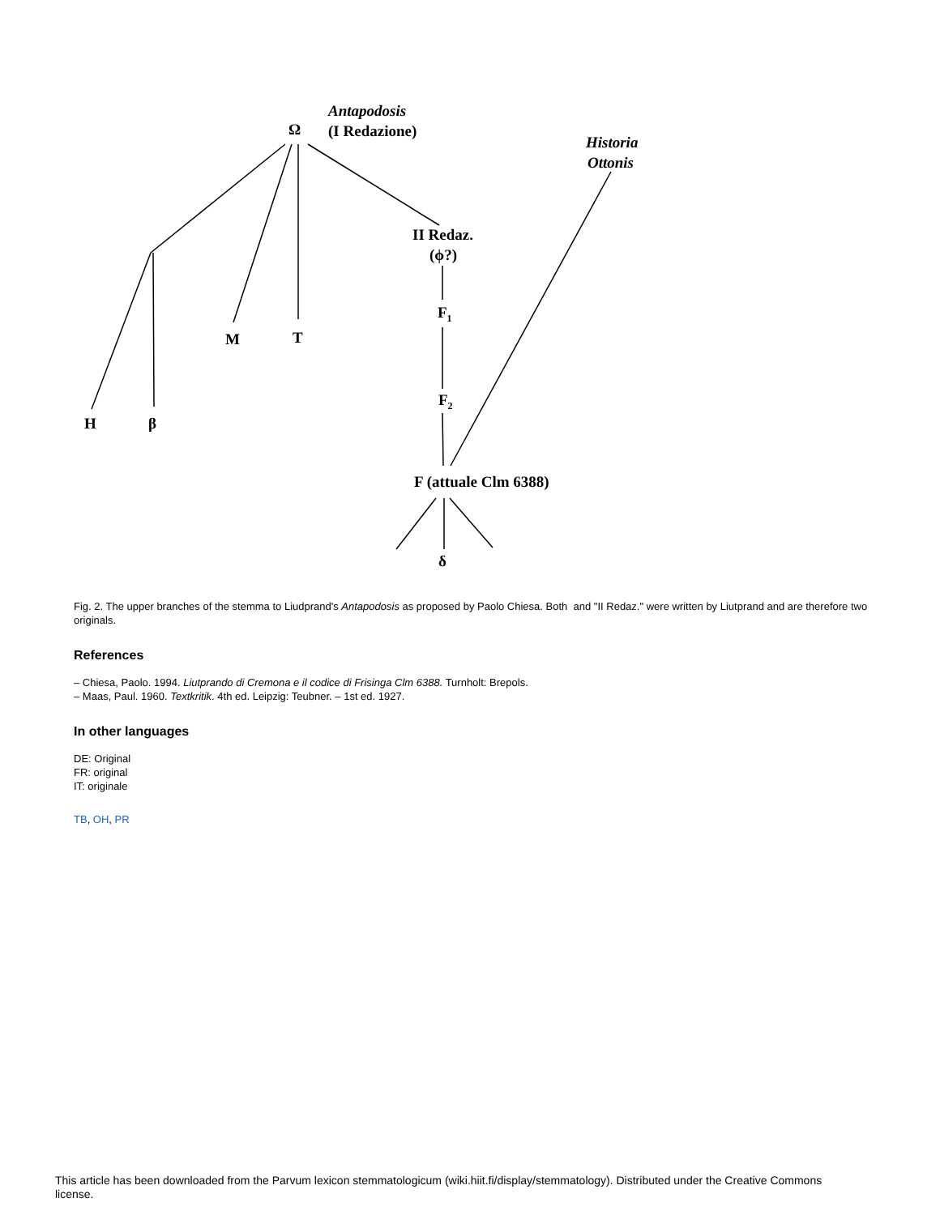Ω
Antapodosis
(I Redazione)
Historia
Ottonis
II Redaz.
(ϕ?)
F1
F2
M
T
H
β
F (attuale Clm 6388)
δ
Fig. 2. The upper branches of the stemma to Liudprand's Antapodosis as proposed by Paolo Chiesa. Both and "II Redaz." were written by Liutprand and are therefore two originals.
References
– Chiesa, Paolo. 1994. Liutprando di Cremona e il codice di Frisinga Clm 6388. Turnholt: Brepols.
– Maas, Paul. 1960. Textkritik. 4th ed. Leipzig: Teubner. – 1st ed. 1927.
In other languages
DE: Original
FR: original
IT: originale
TB, OH, PR
This article has been downloaded from the Parvum lexicon stemmatologicum (wiki.hiit.fi/display/stemmatology). Distributed under the Creative Commons license.